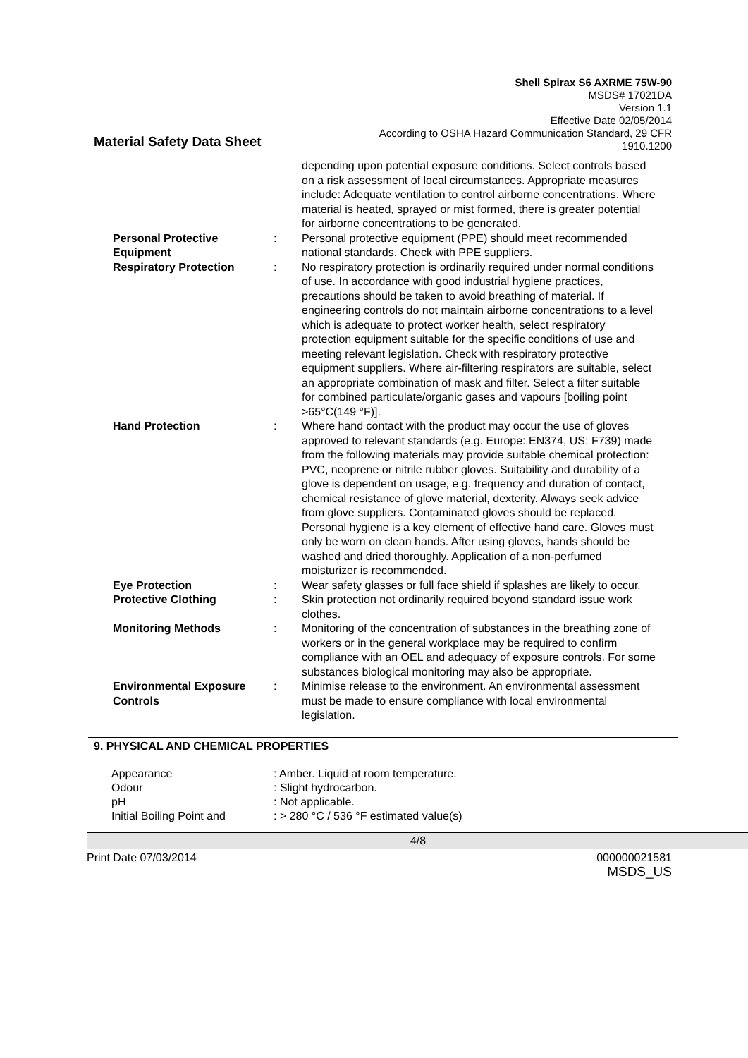Shell Spirax S6 AXRME 75W-90
MSDS# 17021DA
Version 1.1
Effective Date 02/05/2014
According to OSHA Hazard Communication Standard, 29 CFR
1910.1200
Material Safety Data Sheet
| | | depending upon potential exposure conditions. Select controls based on a risk assessment of local circumstances. Appropriate measures include: Adequate ventilation to control airborne concentrations. Where material is heated, sprayed or mist formed, there is greater potential for airborne concentrations to be generated. |
| Personal Protective Equipment | : | Personal protective equipment (PPE) should meet recommended national standards. Check with PPE suppliers. |
| Respiratory Protection | : | No respiratory protection is ordinarily required under normal conditions of use. In accordance with good industrial hygiene practices, precautions should be taken to avoid breathing of material. If engineering controls do not maintain airborne concentrations to a level which is adequate to protect worker health, select respiratory protection equipment suitable for the specific conditions of use and meeting relevant legislation. Check with respiratory protective equipment suppliers. Where air-filtering respirators are suitable, select an appropriate combination of mask and filter. Select a filter suitable for combined particulate/organic gases and vapours [boiling point >65°C(149 °F)]. |
| Hand Protection | : | Where hand contact with the product may occur the use of gloves approved to relevant standards (e.g. Europe: EN374, US: F739) made from the following materials may provide suitable chemical protection: PVC, neoprene or nitrile rubber gloves. Suitability and durability of a glove is dependent on usage, e.g. frequency and duration of contact, chemical resistance of glove material, dexterity. Always seek advice from glove suppliers. Contaminated gloves should be replaced. Personal hygiene is a key element of effective hand care. Gloves must only be worn on clean hands. After using gloves, hands should be washed and dried thoroughly. Application of a non-perfumed moisturizer is recommended. |
| Eye Protection | : | Wear safety glasses or full face shield if splashes are likely to occur. |
| Protective Clothing | : | Skin protection not ordinarily required beyond standard issue work clothes. |
| Monitoring Methods | : | Monitoring of the concentration of substances in the breathing zone of workers or in the general workplace may be required to confirm compliance with an OEL and adequacy of exposure controls. For some substances biological monitoring may also be appropriate. |
| Environmental Exposure Controls | : | Minimise release to the environment. An environmental assessment must be made to ensure compliance with local environmental legislation. |
9. PHYSICAL AND CHEMICAL PROPERTIES
| Appearance | : Amber. Liquid at room temperature. |
| Odour | : Slight hydrocarbon. |
| pH | : Not applicable. |
| Initial Boiling Point and | : > 280 °C / 536 °F estimated value(s) |
4/8
Print Date 07/03/2014 000000021581
MSDS_US